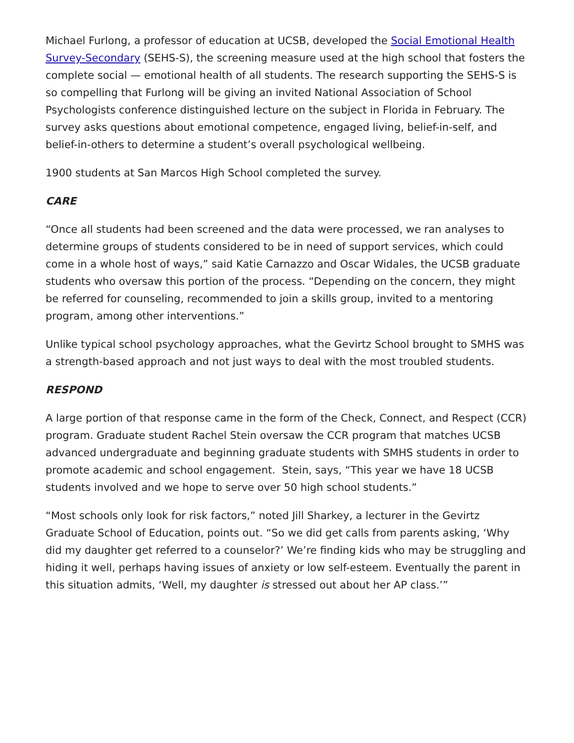Michael Furlong, a professor of education at UCSB, developed the Social Emotional Health Survey-Secondary (SEHS-S), the screening measure used at the high school that fosters the complete social — emotional health of all students. The research supporting the SEHS-S is so compelling that Furlong will be giving an invited National Association of School Psychologists conference distinguished lecture on the subject in Florida in February. The survey asks questions about emotional competence, engaged living, belief-in-self, and belief-in-others to determine a student’s overall psychological wellbeing.
1900 students at San Marcos High School completed the survey.
CARE
“Once all students had been screened and the data were processed, we ran analyses to determine groups of students considered to be in need of support services, which could come in a whole host of ways,” said Katie Carnazzo and Oscar Widales, the UCSB graduate students who oversaw this portion of the process. “Depending on the concern, they might be referred for counseling, recommended to join a skills group, invited to a mentoring program, among other interventions.”
Unlike typical school psychology approaches, what the Gevirtz School brought to SMHS was a strength-based approach and not just ways to deal with the most troubled students.
RESPOND
A large portion of that response came in the form of the Check, Connect, and Respect (CCR) program. Graduate student Rachel Stein oversaw the CCR program that matches UCSB advanced undergraduate and beginning graduate students with SMHS students in order to promote academic and school engagement. Stein, says, “This year we have 18 UCSB students involved and we hope to serve over 50 high school students.”
“Most schools only look for risk factors,” noted Jill Sharkey, a lecturer in the Gevirtz Graduate School of Education, points out. “So we did get calls from parents asking, ‘Why did my daughter get referred to a counselor?’ We’re finding kids who may be struggling and hiding it well, perhaps having issues of anxiety or low self-esteem. Eventually the parent in this situation admits, ‘Well, my daughter is stressed out about her AP class.’”